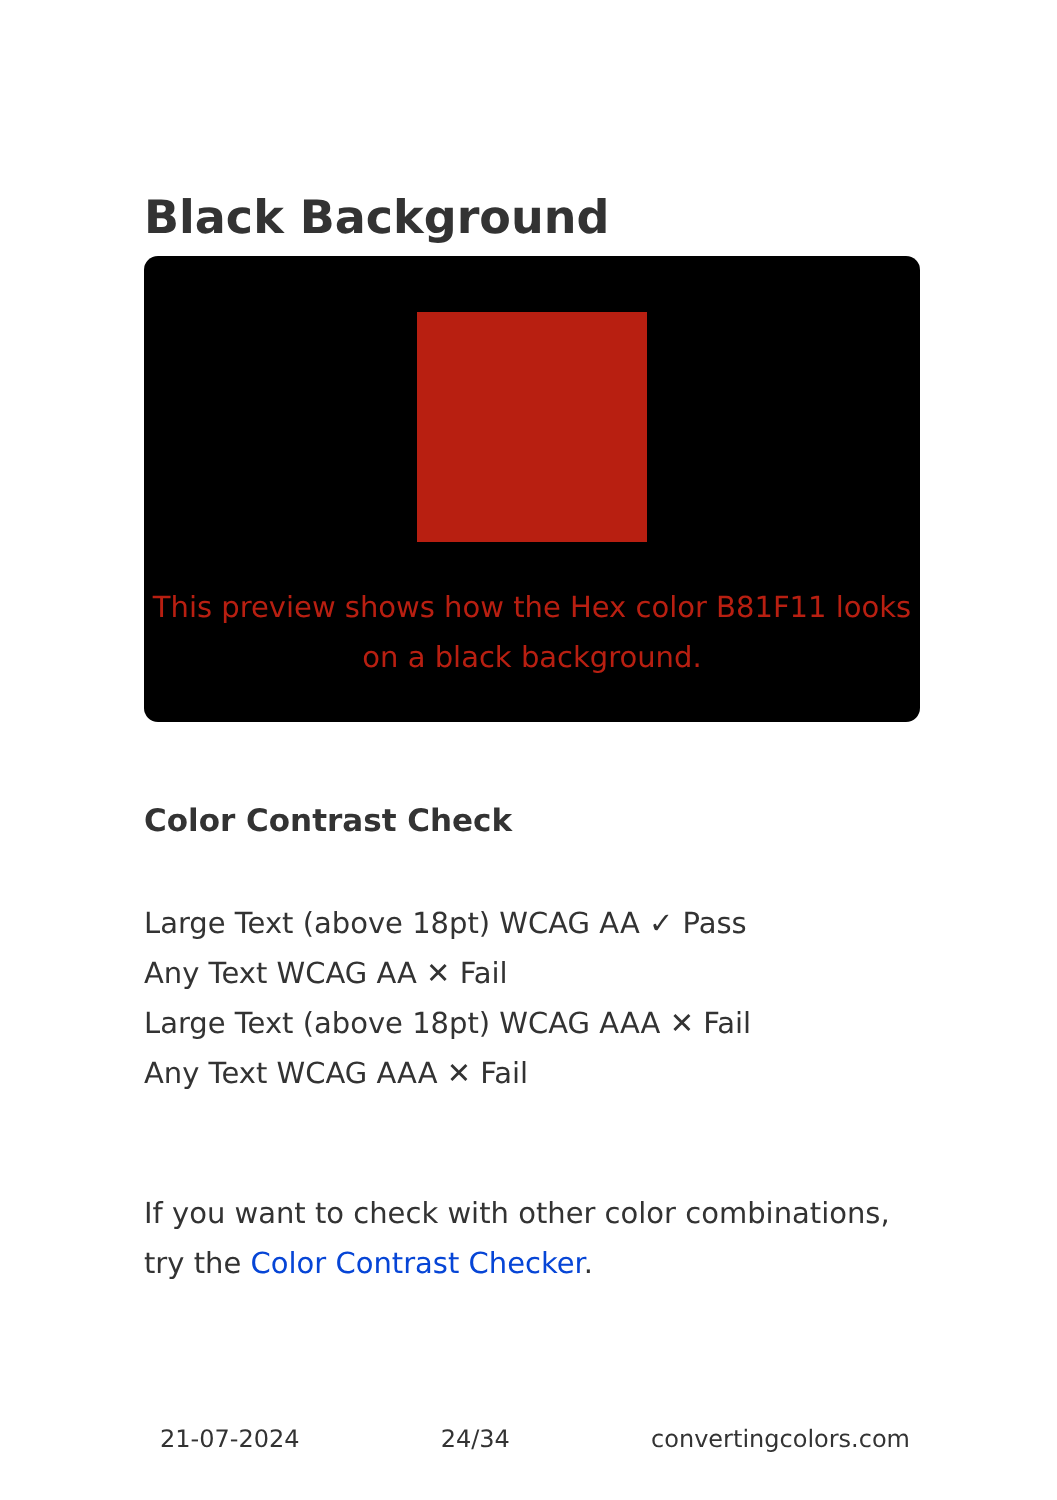Black Background
This preview shows how the Hex color B81F11 looks on a black background.
Color Contrast Check
Large Text (above 18pt) WCAG AA ✓ Pass
Any Text WCAG AA ✕ Fail
Large Text (above 18pt) WCAG AAA ✕ Fail
Any Text WCAG AAA ✕ Fail
If you want to check with other color combinations, try the Color Contrast Checker.
21-07-2024 24/34 convertingcolors.com